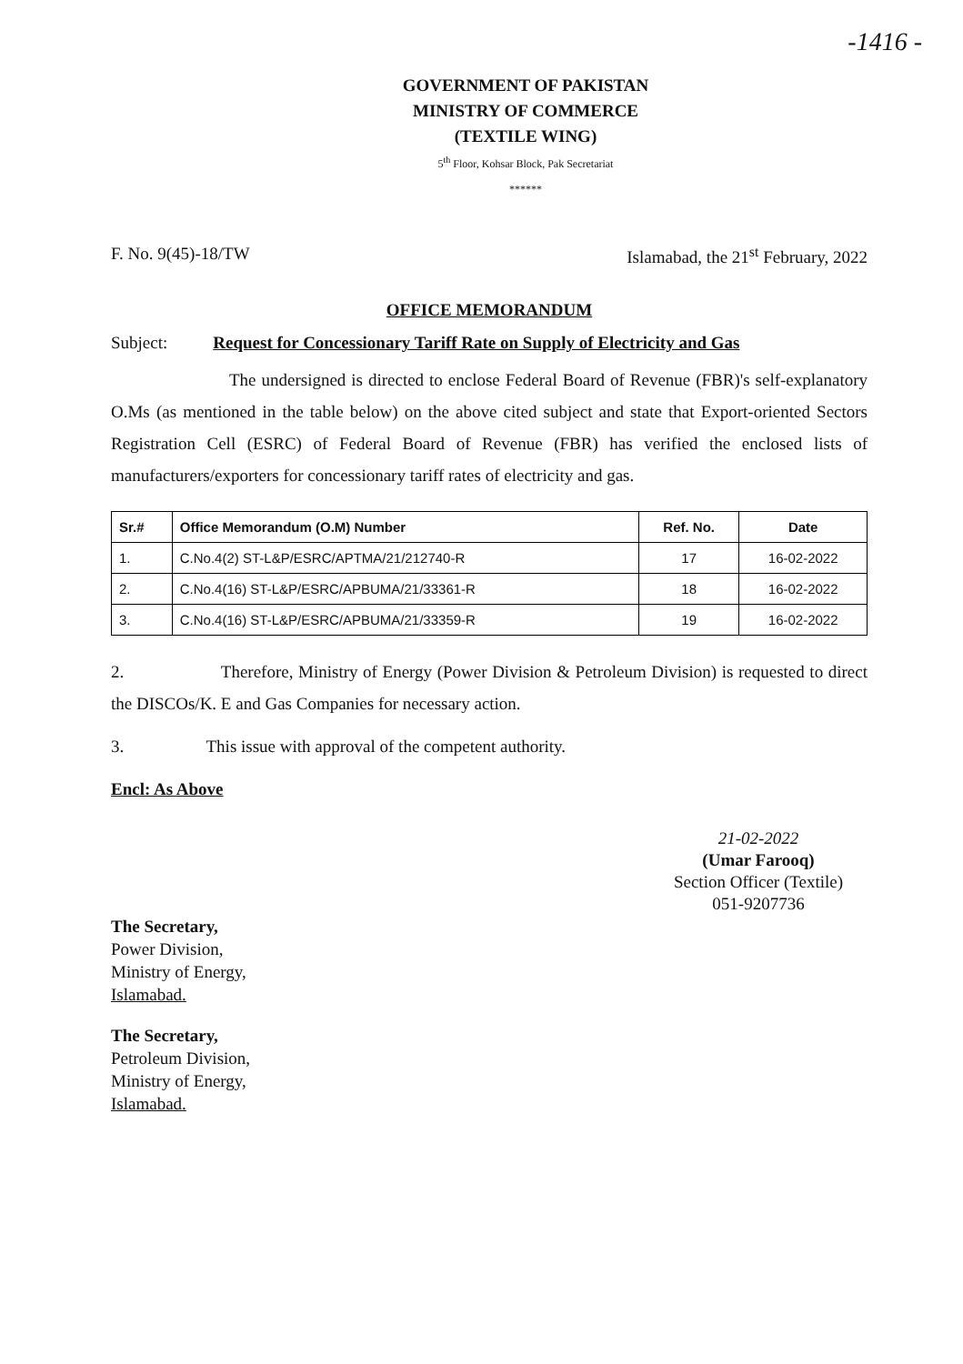-1416 -
GOVERNMENT OF PAKISTAN
MINISTRY OF COMMERCE
(TEXTILE WING)
5<sup>th</sup> Floor, Kohsar Block, Pak Secretariat
******
F. No. 9(45)-18/TW Islamabad, the 21<sup>st</sup> February, 2022
OFFICE MEMORANDUM
Subject: Request for Concessionary Tariff Rate on Supply of Electricity and Gas
The undersigned is directed to enclose Federal Board of Revenue (FBR)'s self-explanatory O.Ms (as mentioned in the table below) on the above cited subject and state that Export-oriented Sectors Registration Cell (ESRC) of Federal Board of Revenue (FBR) has verified the enclosed lists of manufacturers/exporters for concessionary tariff rates of electricity and gas.
| Sr.# | Office Memorandum (O.M) Number | Ref. No. | Date |
| --- | --- | --- | --- |
| 1. | C.No.4(2) ST-L&P/ESRC/APTMA/21/212740-R | 17 | 16-02-2022 |
| 2. | C.No.4(16) ST-L&P/ESRC/APBUMA/21/33361-R | 18 | 16-02-2022 |
| 3. | C.No.4(16) ST-L&P/ESRC/APBUMA/21/33359-R | 19 | 16-02-2022 |
2. Therefore, Ministry of Energy (Power Division & Petroleum Division) is requested to direct the DISCOs/K. E and Gas Companies for necessary action.
3. This issue with approval of the competent authority.
21-02-2022
(Umar Farooq)
Section Officer (Textile)
051-9207736
Encl: As Above
The Secretary,
Power Division,
Ministry of Energy,
Islamabad.
The Secretary,
Petroleum Division,
Ministry of Energy,
Islamabad.